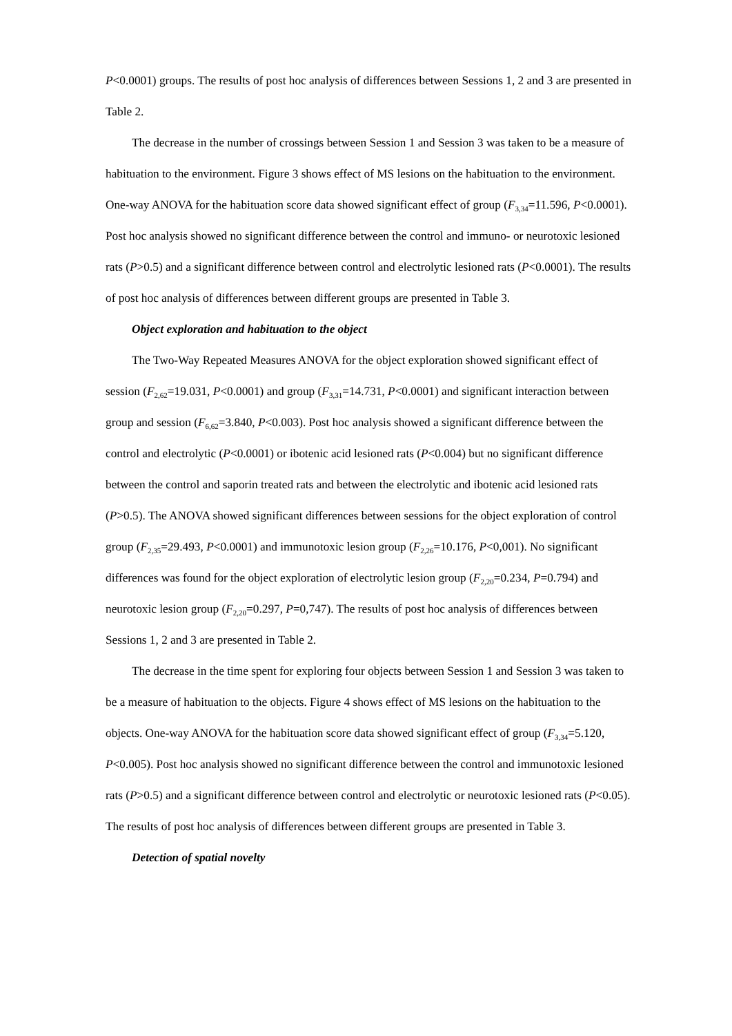P<0.0001) groups. The results of post hoc analysis of differences between Sessions 1, 2 and 3 are presented in Table 2.
The decrease in the number of crossings between Session 1 and Session 3 was taken to be a measure of habituation to the environment. Figure 3 shows effect of MS lesions on the habituation to the environment. One-way ANOVA for the habituation score data showed significant effect of group (F<sub>3,34</sub>=11.596, P<0.0001). Post hoc analysis showed no significant difference between the control and immuno- or neurotoxic lesioned rats (P>0.5) and a significant difference between control and electrolytic lesioned rats (P<0.0001). The results of post hoc analysis of differences between different groups are presented in Table 3.
Object exploration and habituation to the object
The Two-Way Repeated Measures ANOVA for the object exploration showed significant effect of session (F<sub>2,62</sub>=19.031, P<0.0001) and group (F<sub>3,31</sub>=14.731, P<0.0001) and significant interaction between group and session (F<sub>6,62</sub>=3.840, P<0.003). Post hoc analysis showed a significant difference between the control and electrolytic (P<0.0001) or ibotenic acid lesioned rats (P<0.004) but no significant difference between the control and saporin treated rats and between the electrolytic and ibotenic acid lesioned rats (P>0.5). The ANOVA showed significant differences between sessions for the object exploration of control group (F<sub>2,35</sub>=29.493, P<0.0001) and immunotoxic lesion group (F<sub>2,26</sub>=10.176, P<0,001). No significant differences was found for the object exploration of electrolytic lesion group (F<sub>2,20</sub>=0.234, P=0.794) and neurotoxic lesion group (F<sub>2,20</sub>=0.297, P=0,747). The results of post hoc analysis of differences between Sessions 1, 2 and 3 are presented in Table 2.
The decrease in the time spent for exploring four objects between Session 1 and Session 3 was taken to be a measure of habituation to the objects. Figure 4 shows effect of MS lesions on the habituation to the objects. One-way ANOVA for the habituation score data showed significant effect of group (F<sub>3,34</sub>=5.120, P<0.005). Post hoc analysis showed no significant difference between the control and immunotoxic lesioned rats (P>0.5) and a significant difference between control and electrolytic or neurotoxic lesioned rats (P<0.05). The results of post hoc analysis of differences between different groups are presented in Table 3.
Detection of spatial novelty